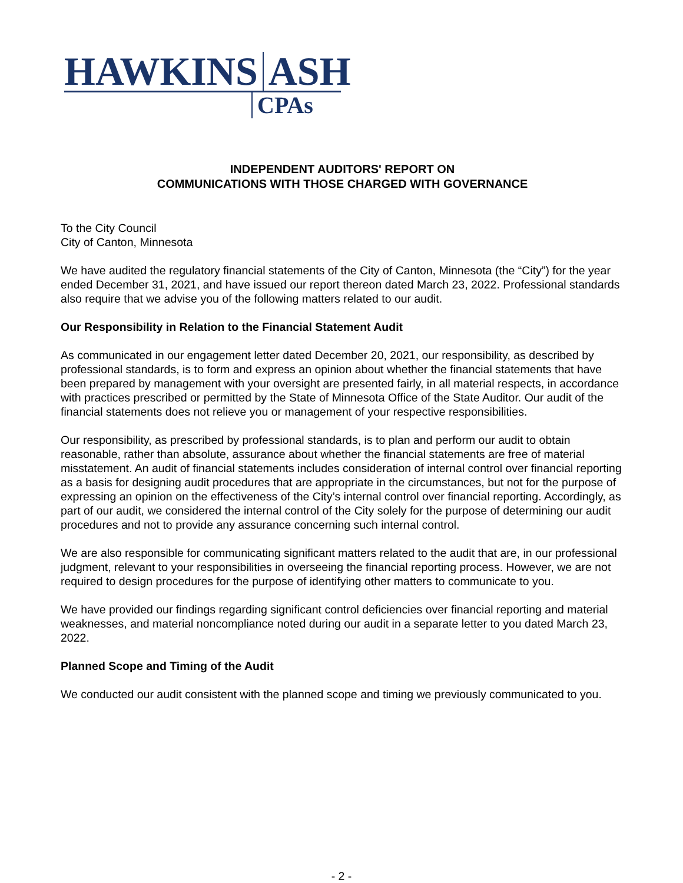HAWKINS ASH
CPAs
INDEPENDENT AUDITORS' REPORT ON
COMMUNICATIONS WITH THOSE CHARGED WITH GOVERNANCE
To the City Council
City of Canton, Minnesota
We have audited the regulatory financial statements of the City of Canton, Minnesota (the “City”) for the year ended December 31, 2021, and have issued our report thereon dated March 23, 2022. Professional standards also require that we advise you of the following matters related to our audit.
Our Responsibility in Relation to the Financial Statement Audit
As communicated in our engagement letter dated December 20, 2021, our responsibility, as described by professional standards, is to form and express an opinion about whether the financial statements that have been prepared by management with your oversight are presented fairly, in all material respects, in accordance with practices prescribed or permitted by the State of Minnesota Office of the State Auditor. Our audit of the financial statements does not relieve you or management of your respective responsibilities.
Our responsibility, as prescribed by professional standards, is to plan and perform our audit to obtain reasonable, rather than absolute, assurance about whether the financial statements are free of material misstatement. An audit of financial statements includes consideration of internal control over financial reporting as a basis for designing audit procedures that are appropriate in the circumstances, but not for the purpose of expressing an opinion on the effectiveness of the City’s internal control over financial reporting. Accordingly, as part of our audit, we considered the internal control of the City solely for the purpose of determining our audit procedures and not to provide any assurance concerning such internal control.
We are also responsible for communicating significant matters related to the audit that are, in our professional judgment, relevant to your responsibilities in overseeing the financial reporting process. However, we are not required to design procedures for the purpose of identifying other matters to communicate to you.
We have provided our findings regarding significant control deficiencies over financial reporting and material weaknesses, and material noncompliance noted during our audit in a separate letter to you dated March 23, 2022.
Planned Scope and Timing of the Audit
We conducted our audit consistent with the planned scope and timing we previously communicated to you.
- 2 -